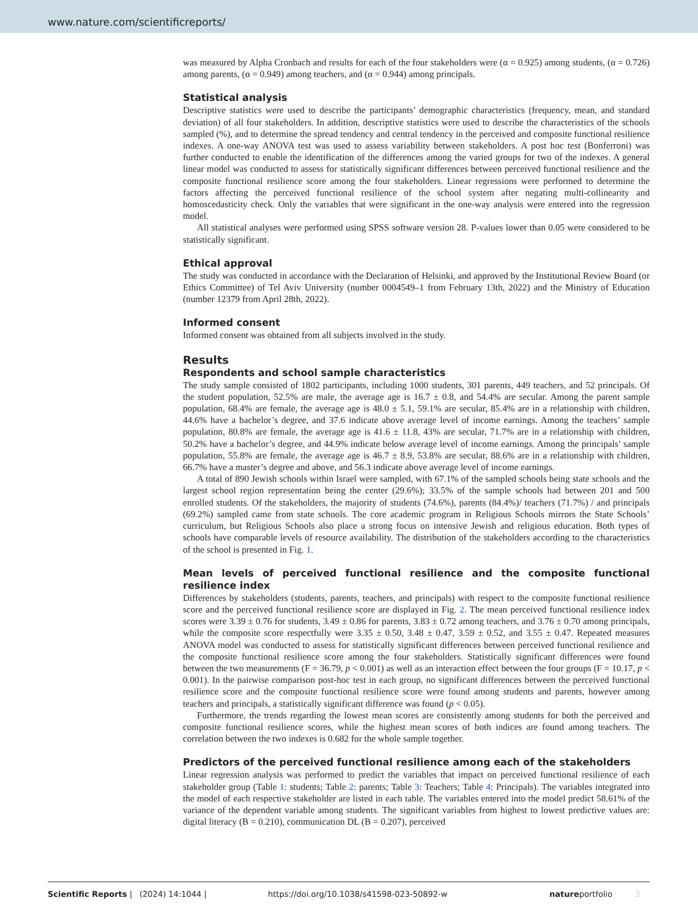www.nature.com/scientificreports/
was measured by Alpha Cronbach and results for each of the four stakeholders were (α = 0.925) among students, (α = 0.726) among parents, (α = 0.949) among teachers, and (α = 0.944) among principals.
Statistical analysis
Descriptive statistics were used to describe the participants’ demographic characteristics (frequency, mean, and standard deviation) of all four stakeholders. In addition, descriptive statistics were used to describe the characteristics of the schools sampled (%), and to determine the spread tendency and central tendency in the perceived and composite functional resilience indexes. A one-way ANOVA test was used to assess variability between stakeholders. A post hoc test (Bonferroni) was further conducted to enable the identification of the differences among the varied groups for two of the indexes. A general linear model was conducted to assess for statistically significant differences between perceived functional resilience and the composite functional resilience score among the four stakeholders. Linear regressions were performed to determine the factors affecting the perceived functional resilience of the school system after negating multi-collinearity and homoscedasticity check. Only the variables that were significant in the one-way analysis were entered into the regression model.
All statistical analyses were performed using SPSS software version 28. P-values lower than 0.05 were considered to be statistically significant.
Ethical approval
The study was conducted in accordance with the Declaration of Helsinki, and approved by the Institutional Review Board (or Ethics Committee) of Tel Aviv University (number 0004549–1 from February 13th, 2022) and the Ministry of Education (number 12379 from April 28th, 2022).
Informed consent
Informed consent was obtained from all subjects involved in the study.
Results
Respondents and school sample characteristics
The study sample consisted of 1802 participants, including 1000 students, 301 parents, 449 teachers, and 52 principals. Of the student population, 52.5% are male, the average age is 16.7 ± 0.8, and 54.4% are secular. Among the parent sample population, 68.4% are female, the average age is 48.0 ± 5.1, 59.1% are secular, 85.4% are in a relationship with children, 44.6% have a bachelor’s degree, and 37.6 indicate above average level of income earnings. Among the teachers’ sample population, 80.8% are female, the average age is 41.6 ± 11.8, 43% are secular, 71.7% are in a relationship with children, 50.2% have a bachelor’s degree, and 44.9% indicate below average level of income earnings. Among the principals’ sample population, 55.8% are female, the average age is 46.7 ± 8.9, 53.8% are secular, 88.6% are in a relationship with children, 66.7% have a master’s degree and above, and 56.3 indicate above average level of income earnings.
A total of 890 Jewish schools within Israel were sampled, with 67.1% of the sampled schools being state schools and the largest school region representation being the center (29.6%); 33.5% of the sample schools had between 201 and 500 enrolled students. Of the stakeholders, the majority of students (74.6%), parents (84.4%)/ teachers (71.7%) / and principals (69.2%) sampled came from state schools. The core academic program in Religious Schools mirrors the State Schools’ curriculum, but Religious Schools also place a strong focus on intensive Jewish and religious education. Both types of schools have comparable levels of resource availability. The distribution of the stakeholders according to the characteristics of the school is presented in Fig. 1.
Mean levels of perceived functional resilience and the composite functional resilience index
Differences by stakeholders (students, parents, teachers, and principals) with respect to the composite functional resilience score and the perceived functional resilience score are displayed in Fig. 2. The mean perceived functional resilience index scores were 3.39 ± 0.76 for students, 3.49 ± 0.86 for parents, 3.83 ± 0.72 among teachers, and 3.76 ± 0.70 among principals, while the composite score respectfully were 3.35 ± 0.50, 3.48 ± 0.47, 3.59 ± 0.52, and 3.55 ± 0.47. Repeated measures ANOVA model was conducted to assess for statistically significant differences between perceived functional resilience and the composite functional resilience score among the four stakeholders. Statistically significant differences were found between the two measurements (F = 36.79, p < 0.001) as well as an interaction effect between the four groups (F = 10.17, p < 0.001). In the pairwise comparison post-hoc test in each group, no significant differences between the perceived functional resilience score and the composite functional resilience score were found among students and parents, however among teachers and principals, a statistically significant difference was found (p < 0.05).
Furthermore, the trends regarding the lowest mean scores are consistently among students for both the perceived and composite functional resilience scores, while the highest mean scores of both indices are found among teachers. The correlation between the two indexes is 0.682 for the whole sample together.
Predictors of the perceived functional resilience among each of the stakeholders
Linear regression analysis was performed to predict the variables that impact on perceived functional resilience of each stakeholder group (Table 1: students; Table 2: parents; Table 3: Teachers; Table 4: Principals). The variables integrated into the model of each respective stakeholder are listed in each table. The variables entered into the model predict 58.61% of the variance of the dependent variable among students. The significant variables from highest to lowest predictive values are: digital literacy (B = 0.210), communication DL (B = 0.207), perceived
Scientific Reports | (2024) 14:1044 | https://doi.org/10.1038/s41598-023-50892-w natureportfolio 3